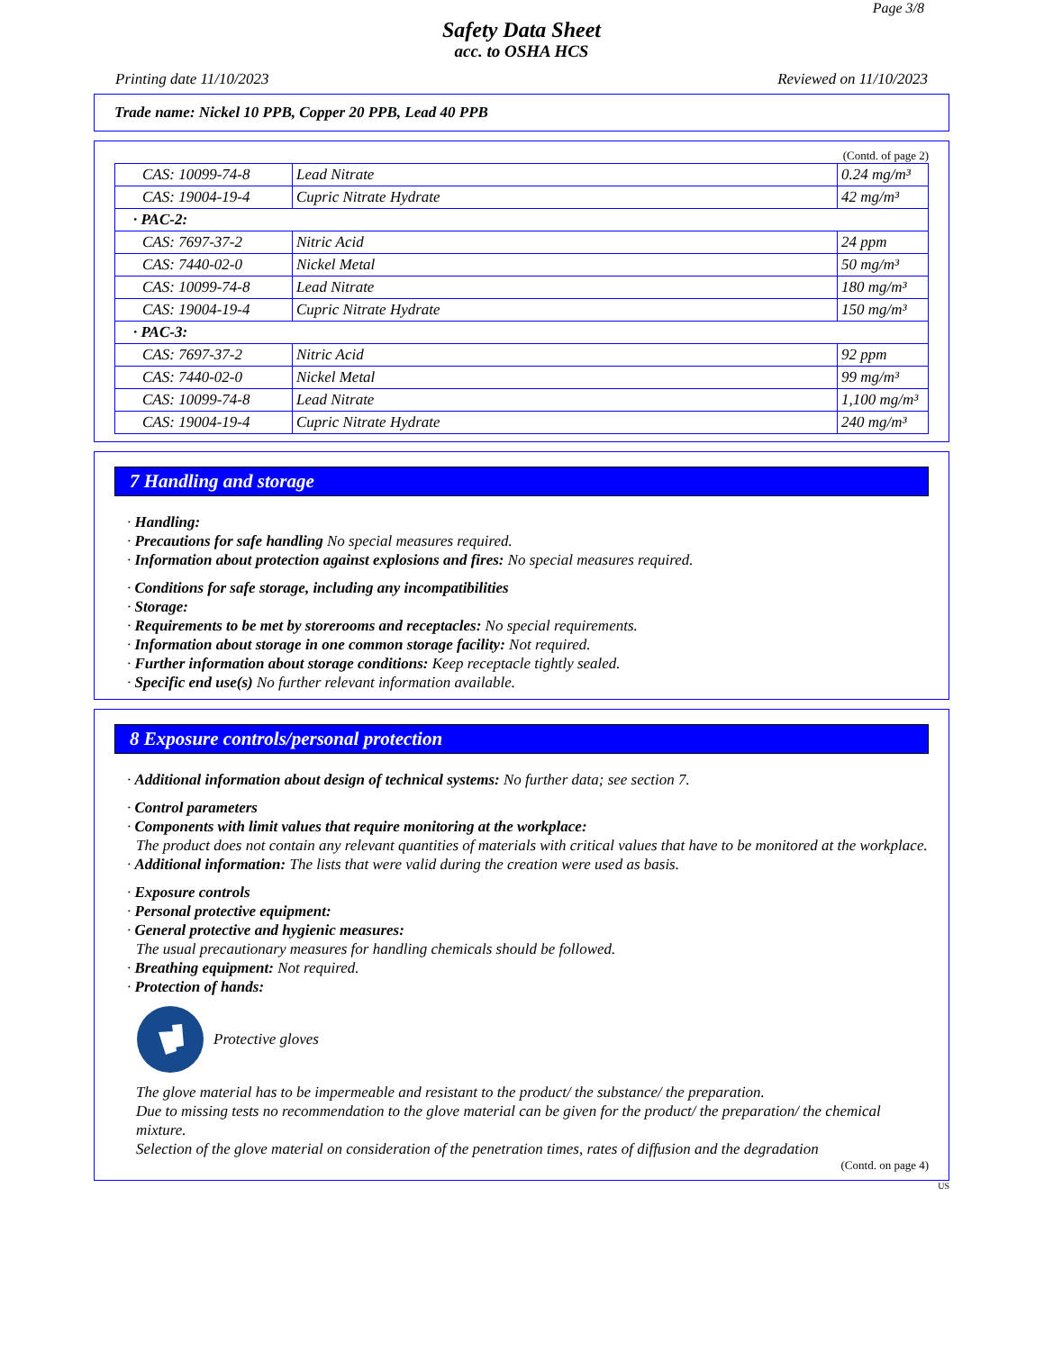Page 3/8
Safety Data Sheet
acc. to OSHA HCS
Printing date 11/10/2023 Reviewed on 11/10/2023
Trade name: Nickel 10 PPB, Copper 20 PPB, Lead 40 PPB
(Contd. of page 2)
| CAS: 10099-74-8 | Lead Nitrate | 0.24 mg/m³ |
| CAS: 19004-19-4 | Cupric Nitrate Hydrate | 42 mg/m³ |
| · PAC-2: | | |
| CAS: 7697-37-2 | Nitric Acid | 24 ppm |
| CAS: 7440-02-0 | Nickel Metal | 50 mg/m³ |
| CAS: 10099-74-8 | Lead Nitrate | 180 mg/m³ |
| CAS: 19004-19-4 | Cupric Nitrate Hydrate | 150 mg/m³ |
| · PAC-3: | | |
| CAS: 7697-37-2 | Nitric Acid | 92 ppm |
| CAS: 7440-02-0 | Nickel Metal | 99 mg/m³ |
| CAS: 10099-74-8 | Lead Nitrate | 1,100 mg/m³ |
| CAS: 19004-19-4 | Cupric Nitrate Hydrate | 240 mg/m³ |
7 Handling and storage
· Handling:
· Precautions for safe handling No special measures required.
· Information about protection against explosions and fires: No special measures required.
· Conditions for safe storage, including any incompatibilities
· Storage:
· Requirements to be met by storerooms and receptacles: No special requirements.
· Information about storage in one common storage facility: Not required.
· Further information about storage conditions: Keep receptacle tightly sealed.
· Specific end use(s) No further relevant information available.
8 Exposure controls/personal protection
· Additional information about design of technical systems: No further data; see section 7.
· Control parameters
· Components with limit values that require monitoring at the workplace:
The product does not contain any relevant quantities of materials with critical values that have to be monitored at the workplace.
· Additional information: The lists that were valid during the creation were used as basis.
· Exposure controls
· Personal protective equipment:
· General protective and hygienic measures:
The usual precautionary measures for handling chemicals should be followed.
· Breathing equipment: Not required.
· Protection of hands:
Protective gloves
The glove material has to be impermeable and resistant to the product/ the substance/ the preparation.
Due to missing tests no recommendation to the glove material can be given for the product/ the preparation/ the chemical mixture.
Selection of the glove material on consideration of the penetration times, rates of diffusion and the degradation
(Contd. on page 4)
US